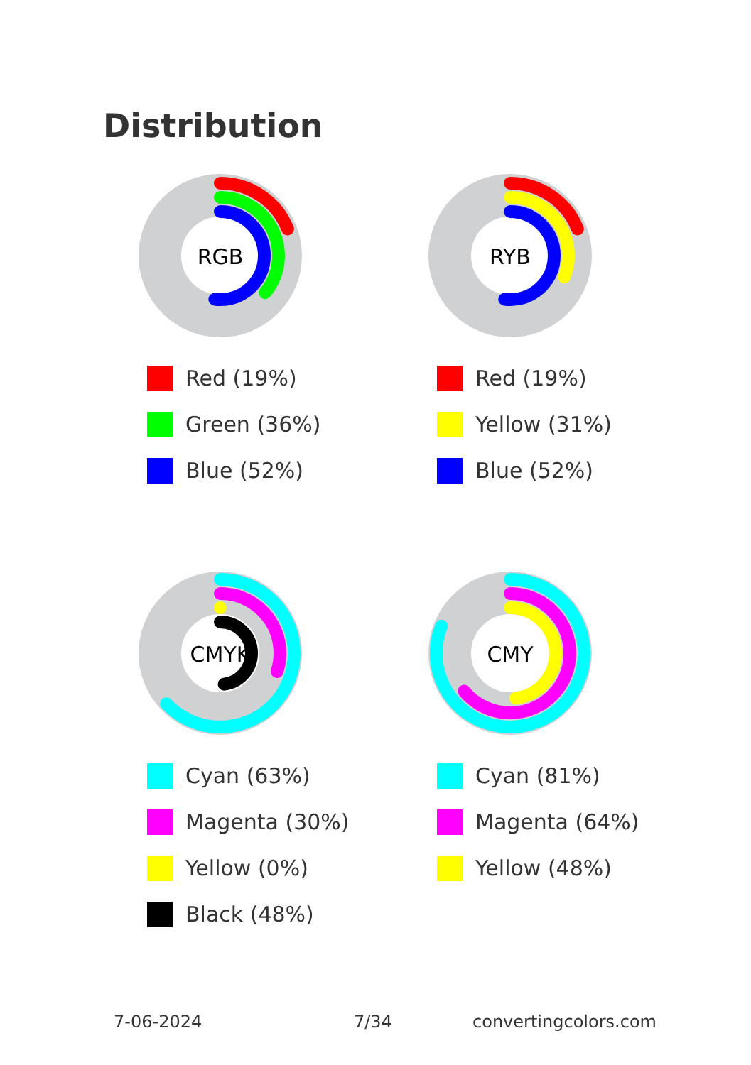Distribution
RGB
Red (19%)
Green (36%)
Blue (52%)
RYB
Red (19%)
Yellow (31%)
Blue (52%)
CMYK
Cyan (63%)
Magenta (30%)
Yellow (0%)
Black (48%)
CMY
Cyan (81%)
Magenta (64%)
Yellow (48%)
7-06-2024 7/34 convertingcolors.com